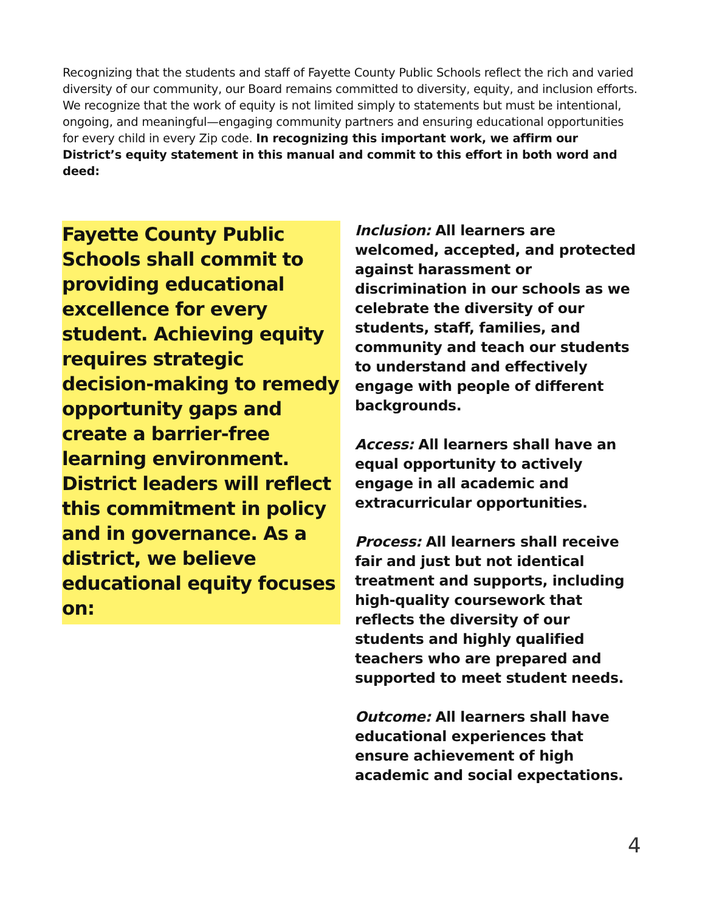Recognizing that the students and staff of Fayette County Public Schools reflect the rich and varied diversity of our community, our Board remains committed to diversity, equity, and inclusion efforts. We recognize that the work of equity is not limited simply to statements but must be intentional, ongoing, and meaningful—engaging community partners and ensuring educational opportunities for every child in every Zip code. In recognizing this important work, we affirm our District’s equity statement in this manual and commit to this effort in both word and deed:
Fayette County Public Schools shall commit to providing educational excellence for every student. Achieving equity requires strategic decision-making to remedy opportunity gaps and create a barrier-free learning environment. District leaders will reflect this commitment in policy and in governance. As a district, we believe educational equity focuses on:
Inclusion: All learners are welcomed, accepted, and protected against harassment or discrimination in our schools as we celebrate the diversity of our students, staff, families, and community and teach our students to understand and effectively engage with people of different backgrounds.
Access: All learners shall have an equal opportunity to actively engage in all academic and extracurricular opportunities.
Process: All learners shall receive fair and just but not identical treatment and supports, including high-quality coursework that reflects the diversity of our students and highly qualified teachers who are prepared and supported to meet student needs.
Outcome: All learners shall have educational experiences that ensure achievement of high academic and social expectations.
4